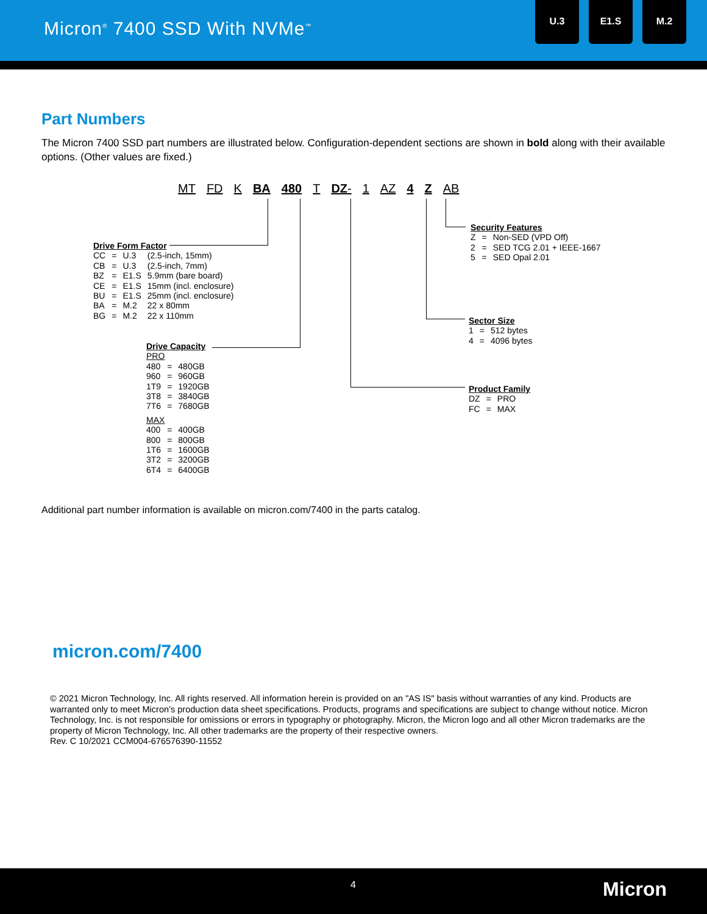Micron<sup>®</sup> 7400 SSD With NVMe<sup>™</sup>
U.3 E1.S M.2
Part Numbers
The Micron 7400 SSD part numbers are illustrated below. Configuration-dependent sections are shown in bold along with their available options. (Other values are fixed.)
MT FD K BA 480 T DZ- 1 AZ 4 Z AB
Drive Form Factor
| CC | = | U.3 | (2.5-inch, 15mm) |
| CB | = | U.3 | (2.5-inch, 7mm) |
| BZ | = | E1.S | 5.9mm (bare board) |
| CE | = | E1.S | 15mm (incl. enclosure) |
| BU | = | E1.S | 25mm (incl. enclosure) |
| BA | = | M.2 | 22 x 80mm |
| BG | = | M.2 | 22 x 110mm |
Drive Capacity
PRO
| 480 | = | 480GB |
| 960 | = | 960GB |
| 1T9 | = | 1920GB |
| 3T8 | = | 3840GB |
| 7T6 | = | 7680GB |
MAX
| 400 | = | 400GB |
| 800 | = | 800GB |
| 1T6 | = | 1600GB |
| 3T2 | = | 3200GB |
| 6T4 | = | 6400GB |
Security Features
| Z | = | Non-SED (VPD Off) |
| 2 | = | SED TCG 2.01 + IEEE-1667 |
| 5 | = | SED Opal 2.01 |
Sector Size
| 1 | = | 512 bytes |
| 4 | = | 4096 bytes |
Product Family
| DZ | = | PRO |
| FC | = | MAX |
Additional part number information is available on micron.com/7400 in the parts catalog.
micron.com/7400
© 2021 Micron Technology, Inc. All rights reserved. All information herein is provided on an "AS IS" basis without warranties of any kind. Products are warranted only to meet Micron’s production data sheet specifications. Products, programs and specifications are subject to change without notice. Micron Technology, Inc. is not responsible for omissions or errors in typography or photography. Micron, the Micron logo and all other Micron trademarks are the property of Micron Technology, Inc. All other trademarks are the property of their respective owners.
Rev. C 10/2021 CCM004-676576390-11552
4 Micron